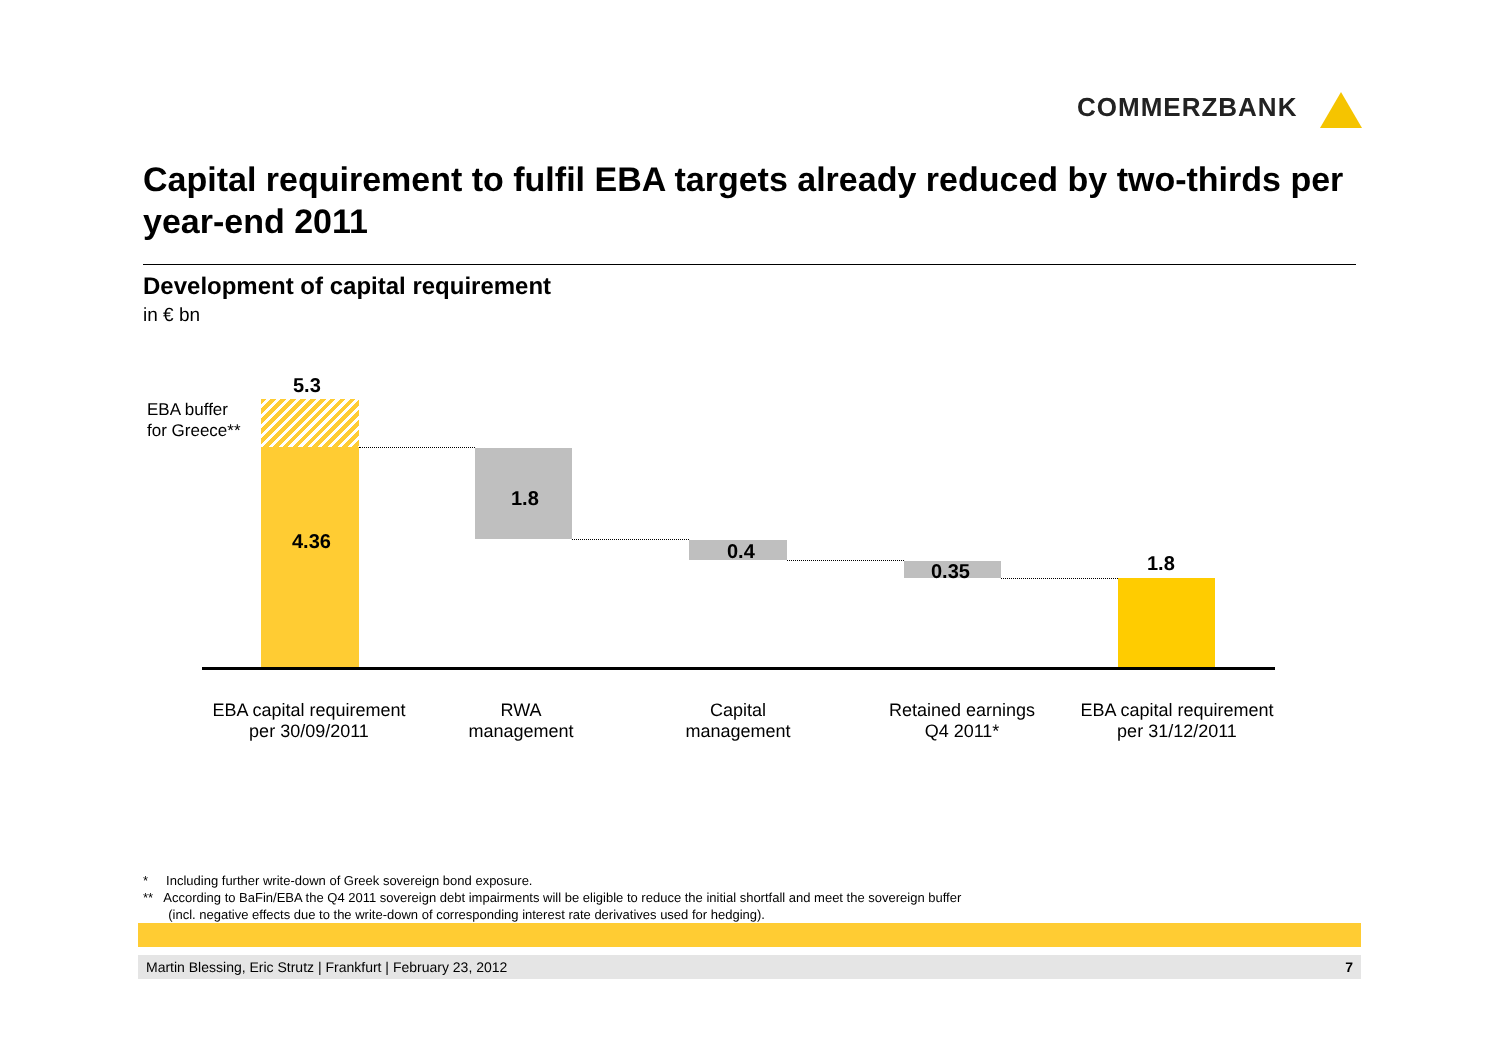COMMERZBANK
Capital requirement to fulfil EBA targets already reduced by two-thirds per year-end 2011
Development of capital requirement
in € bn
EBA buffer
for Greece**
5.3
4.36
1.8
0.4
0.35 1.8
EBA capital requirement
per 30/09/2011
RWA
management
Capital
management
Retained earnings
Q4 2011*
EBA capital requirement
per 31/12/2011
* Including further write-down of Greek sovereign bond exposure.
** According to BaFin/EBA the Q4 2011 sovereign debt impairments will be eligible to reduce the initial shortfall and meet the sovereign buffer
(incl. negative effects due to the write-down of corresponding interest rate derivatives used for hedging).
Martin Blessing, Eric Strutz | Frankfurt | February 23, 2012 7